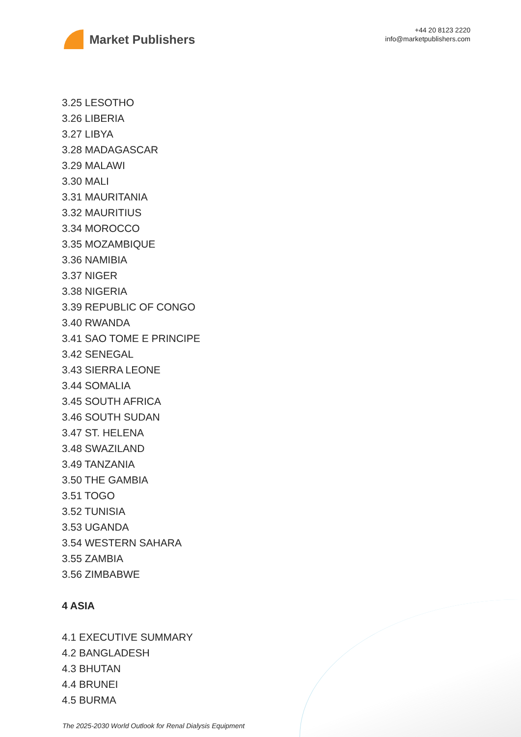Market Publishers
+44 20 8123 2220
info@marketpublishers.com
3.25 LESOTHO
3.26 LIBERIA
3.27 LIBYA
3.28 MADAGASCAR
3.29 MALAWI
3.30 MALI
3.31 MAURITANIA
3.32 MAURITIUS
3.34 MOROCCO
3.35 MOZAMBIQUE
3.36 NAMIBIA
3.37 NIGER
3.38 NIGERIA
3.39 REPUBLIC OF CONGO
3.40 RWANDA
3.41 SAO TOME E PRINCIPE
3.42 SENEGAL
3.43 SIERRA LEONE
3.44 SOMALIA
3.45 SOUTH AFRICA
3.46 SOUTH SUDAN
3.47 ST. HELENA
3.48 SWAZILAND
3.49 TANZANIA
3.50 THE GAMBIA
3.51 TOGO
3.52 TUNISIA
3.53 UGANDA
3.54 WESTERN SAHARA
3.55 ZAMBIA
3.56 ZIMBABWE
4 ASIA
4.1 EXECUTIVE SUMMARY
4.2 BANGLADESH
4.3 BHUTAN
4.4 BRUNEI
4.5 BURMA
The 2025-2030 World Outlook for Renal Dialysis Equipment